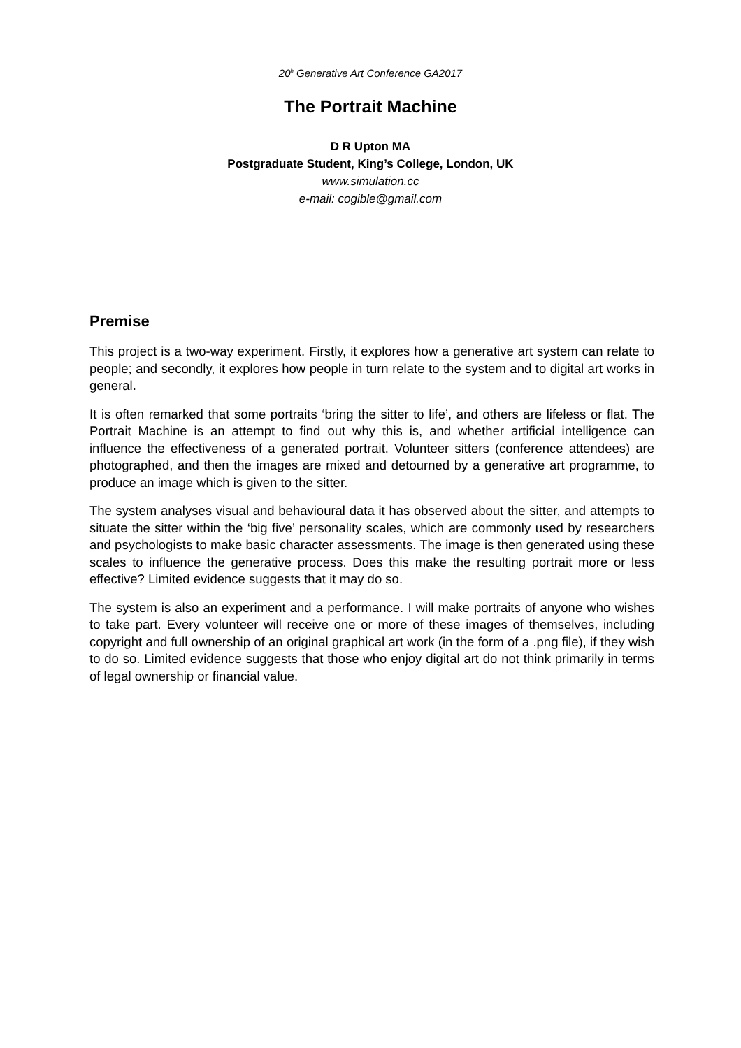20<sup>h</sup> Generative Art Conference GA2017
The Portrait Machine
D R Upton MA
Postgraduate Student, King’s College, London, UK
www.simulation.cc
e-mail: cogible@gmail.com
Premise
This project is a two-way experiment. Firstly, it explores how a generative art system can relate to people; and secondly, it explores how people in turn relate to the system and to digital art works in general.
It is often remarked that some portraits ‘bring the sitter to life’, and others are lifeless or flat. The Portrait Machine is an attempt to find out why this is, and whether artificial intelligence can influence the effectiveness of a generated portrait. Volunteer sitters (conference attendees) are photographed, and then the images are mixed and detourned by a generative art programme, to produce an image which is given to the sitter.
The system analyses visual and behavioural data it has observed about the sitter, and attempts to situate the sitter within the ‘big five’ personality scales, which are commonly used by researchers and psychologists to make basic character assessments. The image is then generated using these scales to influence the generative process. Does this make the resulting portrait more or less effective? Limited evidence suggests that it may do so.
The system is also an experiment and a performance. I will make portraits of anyone who wishes to take part. Every volunteer will receive one or more of these images of themselves, including copyright and full ownership of an original graphical art work (in the form of a .png file), if they wish to do so. Limited evidence suggests that those who enjoy digital art do not think primarily in terms of legal ownership or financial value.